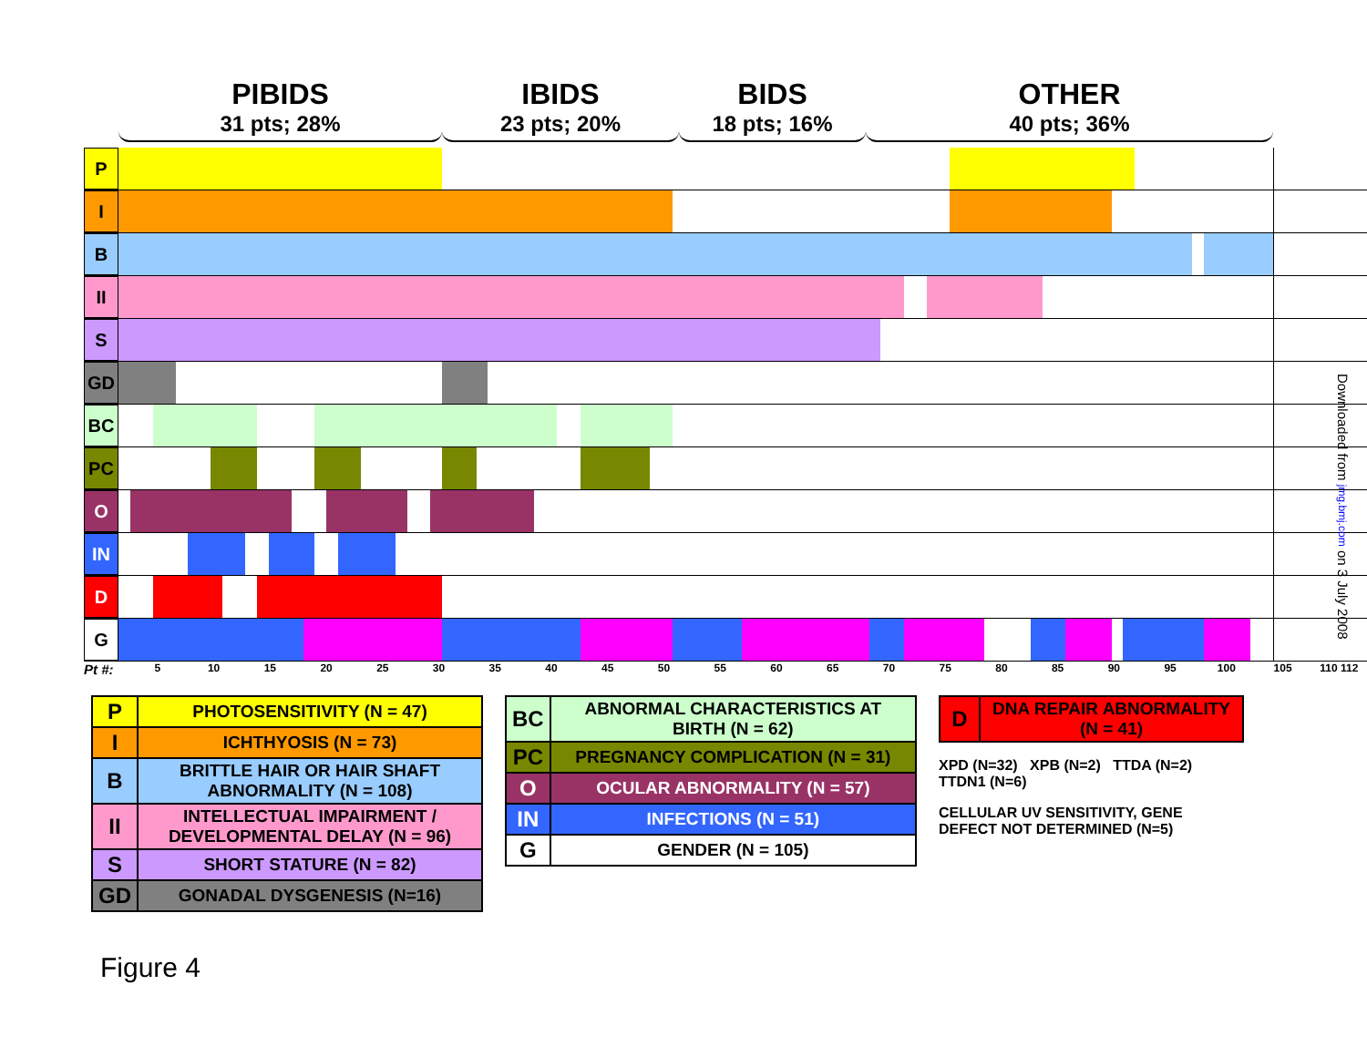PIBIDS
31 pts; 28%
IBIDS
23 pts; 20%
BIDS
18 pts; 16%
OTHER
40 pts; 36%
P
I
B
II
S
GD
BC
PC
O
IN
D
G
Pt #: 5 10 15 20 25 30 35 40 45 50 55 60 65 70 75 80 85 90 95 100 105 110 112
| P | PHOTOSENSITIVITY (N = 47) |
| I | ICHTHYOSIS (N = 73) |
| B | BRITTLE HAIR OR HAIR SHAFT ABNORMALITY (N = 108) |
| II | INTELLECTUAL IMPAIRMENT / DEVELOPMENTAL DELAY (N = 96) |
| S | SHORT STATURE (N = 82) |
| GD | GONADAL DYSGENESIS (N=16) |
| BC | ABNORMAL CHARACTERISTICS AT BIRTH (N = 62) |
| PC | PREGNANCY COMPLICATION (N = 31) |
| O | OCULAR ABNORMALITY (N = 57) |
| IN | INFECTIONS (N = 51) |
| G | GENDER (N = 105) |
| D | DNA REPAIR ABNORMALITY (N = 41) |
XPD (N=32) XPB (N=2) TTDA (N=2) TTDN1 (N=6)
CELLULAR UV SENSITIVITY, GENE DEFECT NOT DETERMINED (N=5)
Figure 4
Downloaded from jmg.bmj.com on 3 July 2008